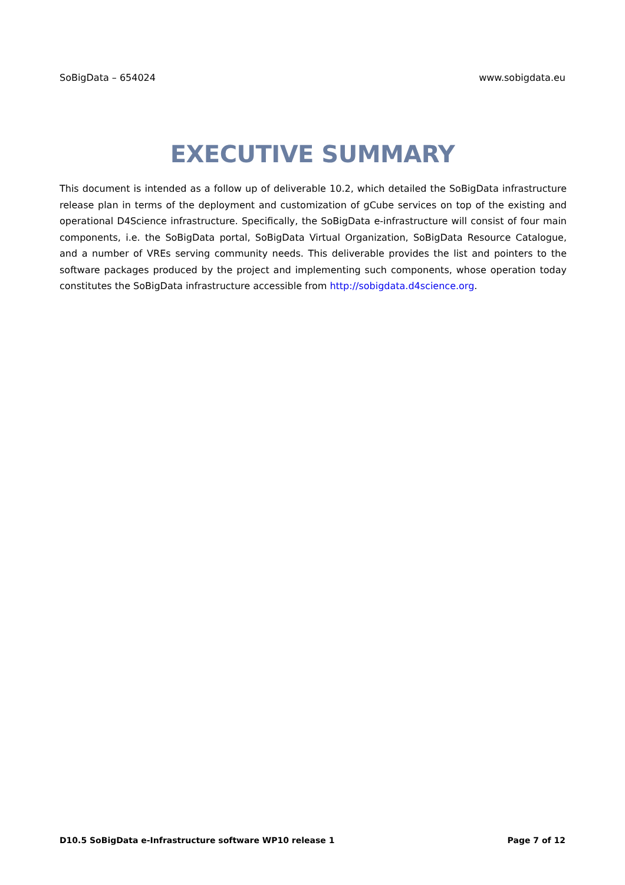SoBigData – 654024 www.sobigdata.eu
EXECUTIVE SUMMARY
This document is intended as a follow up of deliverable 10.2, which detailed the SoBigData infrastructure release plan in terms of the deployment and customization of gCube services on top of the existing and operational D4Science infrastructure. Specifically, the SoBigData e-infrastructure will consist of four main components, i.e. the SoBigData portal, SoBigData Virtual Organization, SoBigData Resource Catalogue, and a number of VREs serving community needs. This deliverable provides the list and pointers to the software packages produced by the project and implementing such components, whose operation today constitutes the SoBigData infrastructure accessible from http://sobigdata.d4science.org.
D10.5 SoBigData e-Infrastructure software WP10 release 1 Page 7 of 12